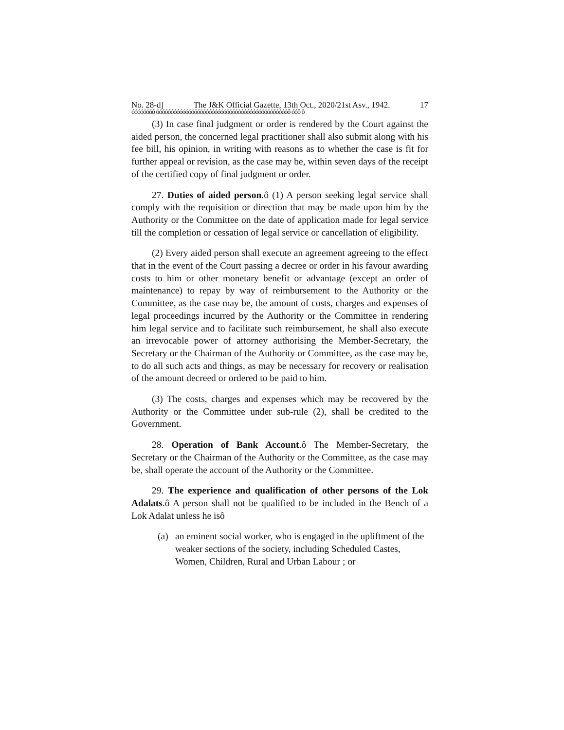No. 28-d] The J&K Official Gazette, 13th Oct., 2020/21st Asv., 1942. 17
óóóóóóóô óóóóóóóóóóóóóóóóóóóóóóóóóóóóóóóóóóóóóóóóóóóóóô óóô ô
(3) In case final judgment or order is rendered by the Court against the aided person, the concerned legal practitioner shall also submit along with his fee bill, his opinion, in writing with reasons as to whether the case is fit for further appeal or revision, as the case may be, within seven days of the receipt of the certified copy of final judgment or order.
27. Duties of aided person.ô (1) A person seeking legal service shall comply with the requisition or direction that may be made upon him by the Authority or the Committee on the date of application made for legal service till the completion or cessation of legal service or cancellation of eligibility.
(2) Every aided person shall execute an agreement agreeing to the effect that in the event of the Court passing a decree or order in his favour awarding costs to him or other monetary benefit or advantage (except an order of maintenance) to repay by way of reimbursement to the Authority or the Committee, as the case may be, the amount of costs, charges and expenses of legal proceedings incurred by the Authority or the Committee in rendering him legal service and to facilitate such reimbursement, he shall also execute an irrevocable power of attorney authorising the Member-Secretary, the Secretary or the Chairman of the Authority or Committee, as the case may be, to do all such acts and things, as may be necessary for recovery or realisation of the amount decreed or ordered to be paid to him.
(3) The costs, charges and expenses which may be recovered by the Authority or the Committee under sub-rule (2), shall be credited to the Government.
28. Operation of Bank Account.ô The Member-Secretary, the Secretary or the Chairman of the Authority or the Committee, as the case may be, shall operate the account of the Authority or the Committee.
29. The experience and qualification of other persons of the Lok Adalats.ô A person shall not be qualified to be included in the Bench of a Lok Adalat unless he isô
(a) an eminent social worker, who is engaged in the upliftment of the weaker sections of the society, including Scheduled Castes, Women, Children, Rural and Urban Labour ; or